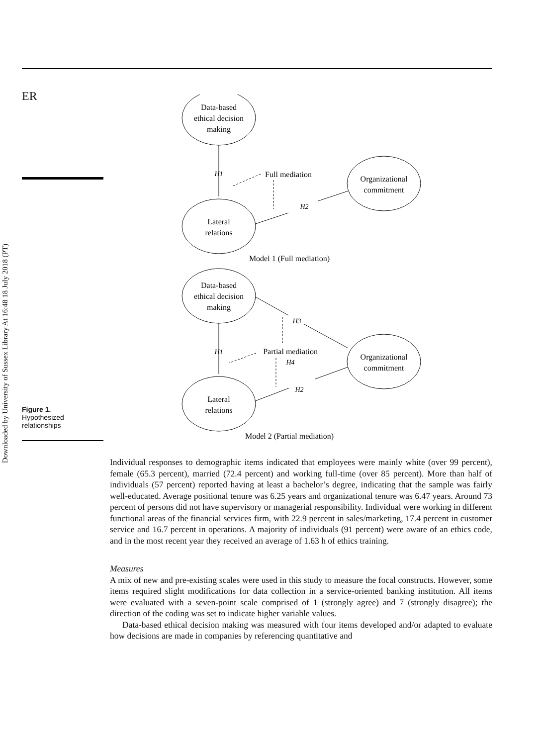ER
Figure 1.
Hypothesized
relationships
Downloaded by University of Sussex Library At 16:48 18 July 2018 (PT)
Data-based
ethical decision
making
Lateral
relations
Organizational
commitment
H1
Full mediation
H2
Model 1 (Full mediation)
Data-based
ethical decision
making
Lateral
relations
Organizational
commitment
H3
H1
Partial mediation
H4
H2
Model 2 (Partial mediation)
Individual responses to demographic items indicated that employees were mainly white (over 99 percent), female (65.3 percent), married (72.4 percent) and working full-time (over 85 percent). More than half of individuals (57 percent) reported having at least a bachelor’s degree, indicating that the sample was fairly well-educated. Average positional tenure was 6.25 years and organizational tenure was 6.47 years. Around 73 percent of persons did not have supervisory or managerial responsibility. Individual were working in different functional areas of the financial services firm, with 22.9 percent in sales/marketing, 17.4 percent in customer service and 16.7 percent in operations. A majority of individuals (91 percent) were aware of an ethics code, and in the most recent year they received an average of 1.63 h of ethics training.
Measures
A mix of new and pre-existing scales were used in this study to measure the focal constructs. However, some items required slight modifications for data collection in a service-oriented banking institution. All items were evaluated with a seven-point scale comprised of 1 (strongly agree) and 7 (strongly disagree); the direction of the coding was set to indicate higher variable values.
Data-based ethical decision making was measured with four items developed and/or adapted to evaluate how decisions are made in companies by referencing quantitative and